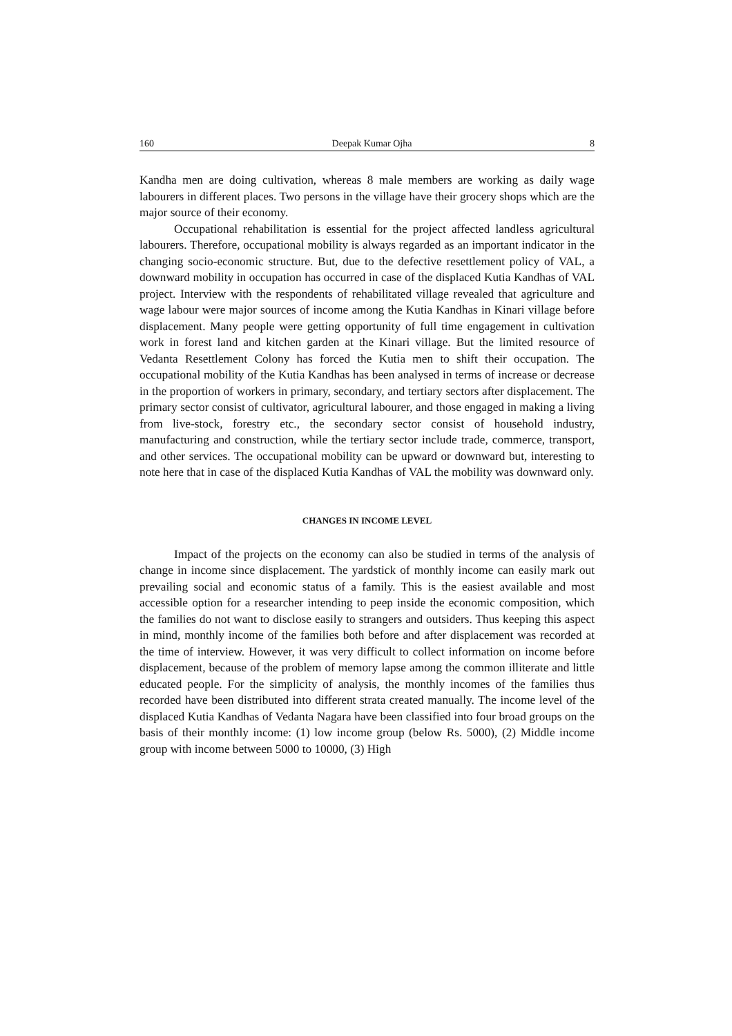160 Deepak Kumar Ojha 8
Kandha men are doing cultivation, whereas 8 male members are working as daily wage labourers in different places. Two persons in the village have their grocery shops which are the major source of their economy.
Occupational rehabilitation is essential for the project affected landless agricultural labourers. Therefore, occupational mobility is always regarded as an important indicator in the changing socio-economic structure. But, due to the defective resettlement policy of VAL, a downward mobility in occupation has occurred in case of the displaced Kutia Kandhas of VAL project. Interview with the respondents of rehabilitated village revealed that agriculture and wage labour were major sources of income among the Kutia Kandhas in Kinari village before displacement. Many people were getting opportunity of full time engagement in cultivation work in forest land and kitchen garden at the Kinari village. But the limited resource of Vedanta Resettlement Colony has forced the Kutia men to shift their occupation. The occupational mobility of the Kutia Kandhas has been analysed in terms of increase or decrease in the proportion of workers in primary, secondary, and tertiary sectors after displacement. The primary sector consist of cultivator, agricultural labourer, and those engaged in making a living from live-stock, forestry etc., the secondary sector consist of household industry, manufacturing and construction, while the tertiary sector include trade, commerce, transport, and other services. The occupational mobility can be upward or downward but, interesting to note here that in case of the displaced Kutia Kandhas of VAL the mobility was downward only.
CHANGES IN INCOME LEVEL
Impact of the projects on the economy can also be studied in terms of the analysis of change in income since displacement. The yardstick of monthly income can easily mark out prevailing social and economic status of a family. This is the easiest available and most accessible option for a researcher intending to peep inside the economic composition, which the families do not want to disclose easily to strangers and outsiders. Thus keeping this aspect in mind, monthly income of the families both before and after displacement was recorded at the time of interview. However, it was very difficult to collect information on income before displacement, because of the problem of memory lapse among the common illiterate and little educated people. For the simplicity of analysis, the monthly incomes of the families thus recorded have been distributed into different strata created manually. The income level of the displaced Kutia Kandhas of Vedanta Nagara have been classified into four broad groups on the basis of their monthly income: (1) low income group (below Rs. 5000), (2) Middle income group with income between 5000 to 10000, (3) High